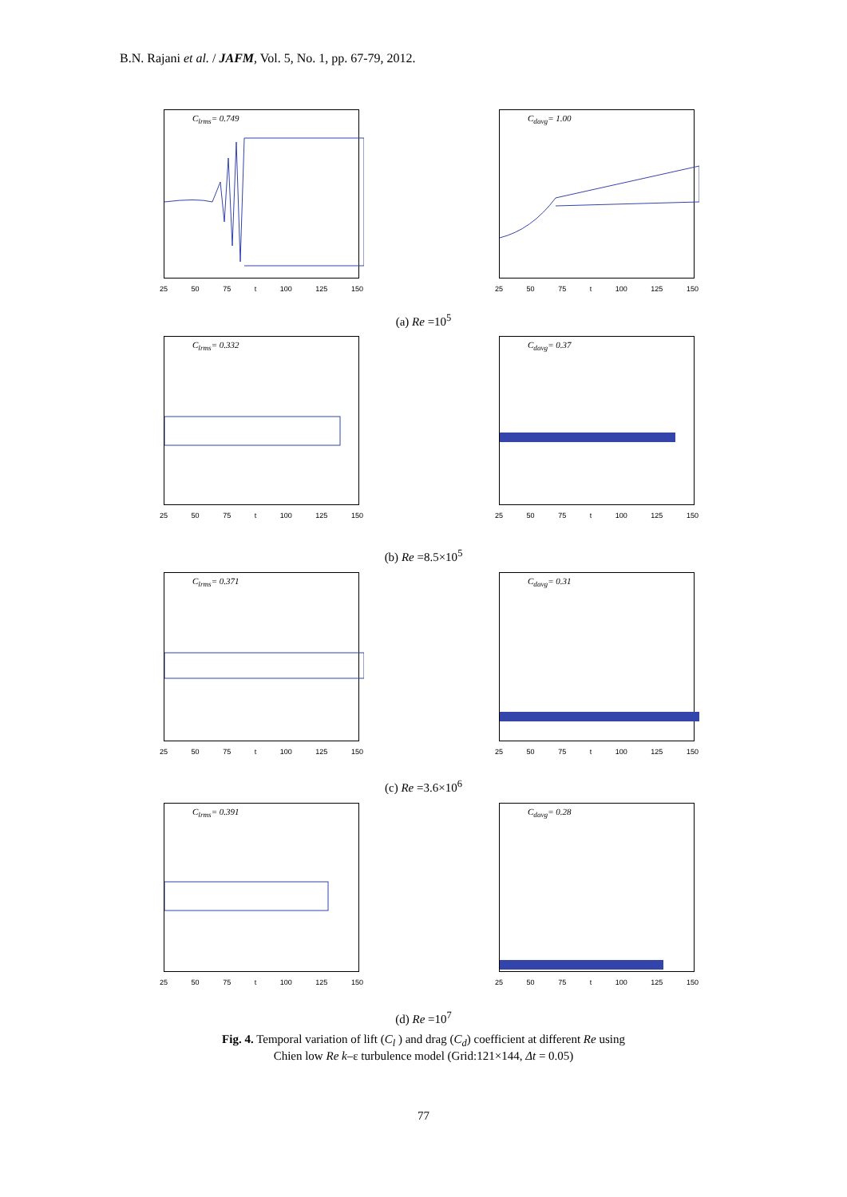B.N. Rajani et al. / JAFM, Vol. 5, No. 1, pp. 67-79, 2012.
C<sub>lrms</sub>= 0.749
25 50 75 t 100 125 150
C<sub>davg</sub>= 1.00
25 50 75 t 100 125 150
(a) Re =10<sup>5</sup>
C<sub>lrms</sub>= 0.332
25 50 75 t 100 125 150
C<sub>davg</sub>= 0.37
25 50 75 t 100 125 150
(b) Re =8.5×10<sup>5</sup>
C<sub>lrms</sub>= 0.371
25 50 75 t 100 125 150
C<sub>davg</sub>= 0.31
25 50 75 t 100 125 150
(c) Re =3.6×10<sup>6</sup>
C<sub>lrms</sub>= 0.391
25 50 75 t 100 125 150
C<sub>davg</sub>= 0.28
25 50 75 t 100 125 150
(d) Re =10<sup>7</sup>
Fig. 4. Temporal variation of lift (C<sub>l</sub> ) and drag (C<sub>d</sub>) coefficient at different Re using
Chien low Re k–ε turbulence model (Grid:121×144, Δt = 0.05)
77